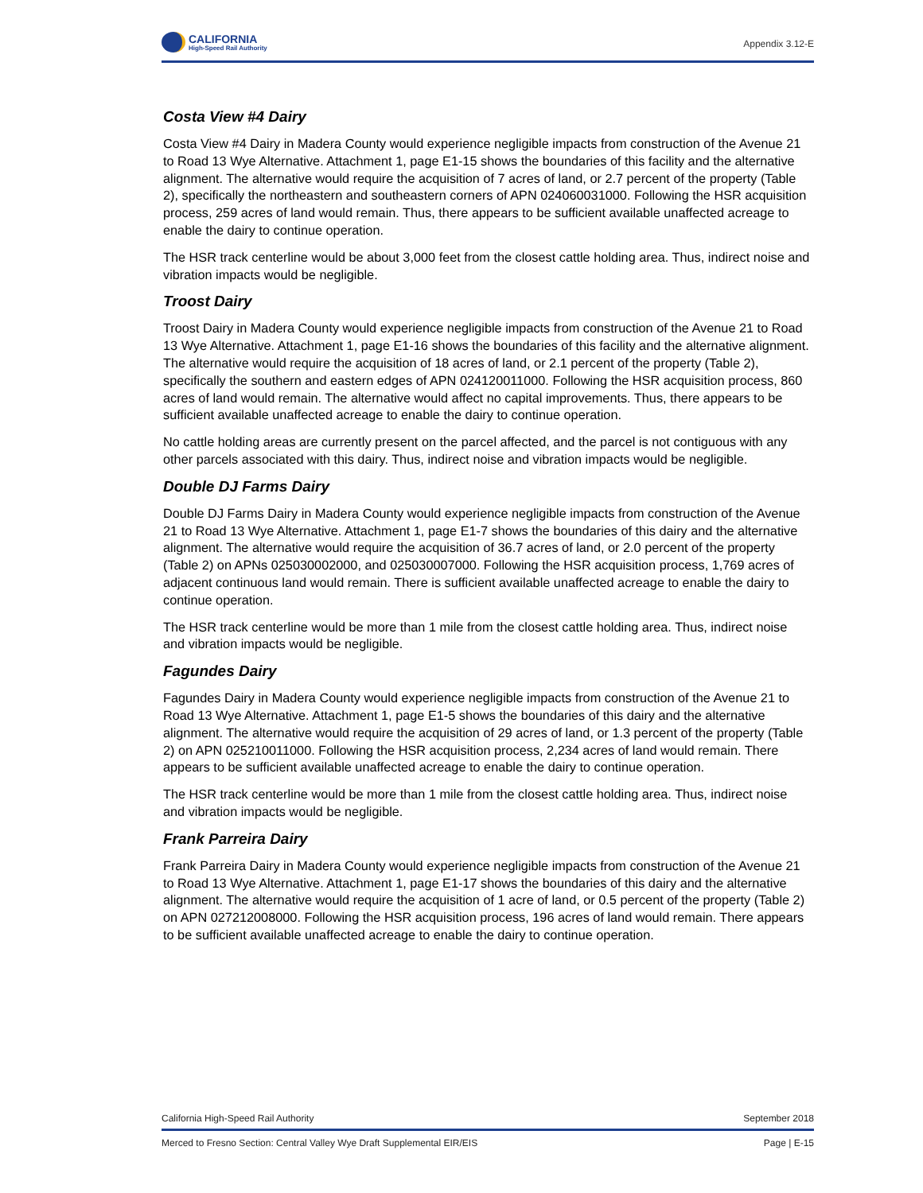CALIFORNIA
High-Speed Rail Authority
Appendix 3.12-E
Costa View #4 Dairy
Costa View #4 Dairy in Madera County would experience negligible impacts from construction of the Avenue 21 to Road 13 Wye Alternative. Attachment 1, page E1-15 shows the boundaries of this facility and the alternative alignment. The alternative would require the acquisition of 7 acres of land, or 2.7 percent of the property (Table 2), specifically the northeastern and southeastern corners of APN 024060031000. Following the HSR acquisition process, 259 acres of land would remain. Thus, there appears to be sufficient available unaffected acreage to enable the dairy to continue operation.
The HSR track centerline would be about 3,000 feet from the closest cattle holding area. Thus, indirect noise and vibration impacts would be negligible.
Troost Dairy
Troost Dairy in Madera County would experience negligible impacts from construction of the Avenue 21 to Road 13 Wye Alternative. Attachment 1, page E1-16 shows the boundaries of this facility and the alternative alignment. The alternative would require the acquisition of 18 acres of land, or 2.1 percent of the property (Table 2), specifically the southern and eastern edges of APN 024120011000. Following the HSR acquisition process, 860 acres of land would remain. The alternative would affect no capital improvements. Thus, there appears to be sufficient available unaffected acreage to enable the dairy to continue operation.
No cattle holding areas are currently present on the parcel affected, and the parcel is not contiguous with any other parcels associated with this dairy. Thus, indirect noise and vibration impacts would be negligible.
Double DJ Farms Dairy
Double DJ Farms Dairy in Madera County would experience negligible impacts from construction of the Avenue 21 to Road 13 Wye Alternative. Attachment 1, page E1-7 shows the boundaries of this dairy and the alternative alignment. The alternative would require the acquisition of 36.7 acres of land, or 2.0 percent of the property (Table 2) on APNs 025030002000, and 025030007000. Following the HSR acquisition process, 1,769 acres of adjacent continuous land would remain. There is sufficient available unaffected acreage to enable the dairy to continue operation.
The HSR track centerline would be more than 1 mile from the closest cattle holding area. Thus, indirect noise and vibration impacts would be negligible.
Fagundes Dairy
Fagundes Dairy in Madera County would experience negligible impacts from construction of the Avenue 21 to Road 13 Wye Alternative. Attachment 1, page E1-5 shows the boundaries of this dairy and the alternative alignment. The alternative would require the acquisition of 29 acres of land, or 1.3 percent of the property (Table 2) on APN 025210011000. Following the HSR acquisition process, 2,234 acres of land would remain. There appears to be sufficient available unaffected acreage to enable the dairy to continue operation.
The HSR track centerline would be more than 1 mile from the closest cattle holding area. Thus, indirect noise and vibration impacts would be negligible.
Frank Parreira Dairy
Frank Parreira Dairy in Madera County would experience negligible impacts from construction of the Avenue 21 to Road 13 Wye Alternative. Attachment 1, page E1-17 shows the boundaries of this dairy and the alternative alignment. The alternative would require the acquisition of 1 acre of land, or 0.5 percent of the property (Table 2) on APN 027212008000. Following the HSR acquisition process, 196 acres of land would remain. There appears to be sufficient available unaffected acreage to enable the dairy to continue operation.
California High-Speed Rail Authority September 2018
Merced to Fresno Section: Central Valley Wye Draft Supplemental EIR/EIS Page | E-15